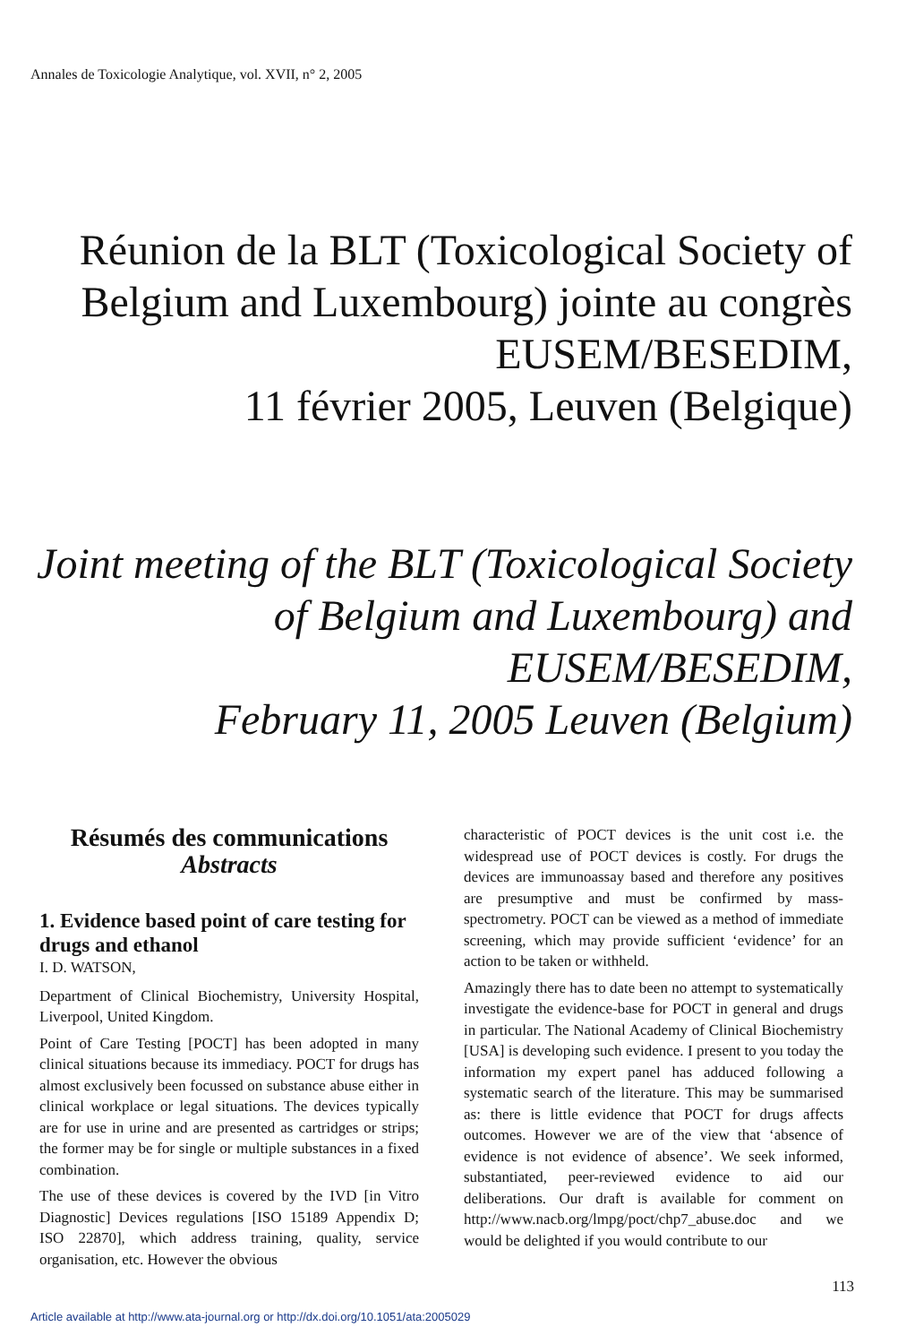Annales de Toxicologie Analytique, vol. XVII, n° 2, 2005
Réunion de la BLT (Toxicological Society of Belgium and Luxembourg) jointe au congrès EUSEM/BESEDIM,
11 février 2005, Leuven (Belgique)
Joint meeting of the BLT (Toxicological Society of Belgium and Luxembourg) and EUSEM/BESEDIM,
February 11, 2005 Leuven (Belgium)
Résumés des communications
Abstracts
1. Evidence based point of care testing for drugs and ethanol
I. D. WATSON,
Department of Clinical Biochemistry, University Hospital, Liverpool, United Kingdom.
Point of Care Testing [POCT] has been adopted in many clinical situations because its immediacy. POCT for drugs has almost exclusively been focussed on substance abuse either in clinical workplace or legal situations. The devices typically are for use in urine and are presented as cartridges or strips; the former may be for single or multiple substances in a fixed combination.
The use of these devices is covered by the IVD [in Vitro Diagnostic] Devices regulations [ISO 15189 Appendix D; ISO 22870], which address training, quality, service organisation, etc. However the obvious
characteristic of POCT devices is the unit cost i.e. the widespread use of POCT devices is costly. For drugs the devices are immunoassay based and therefore any positives are presumptive and must be confirmed by mass-spectrometry. POCT can be viewed as a method of immediate screening, which may provide sufficient ‘evidence’ for an action to be taken or withheld.
Amazingly there has to date been no attempt to systematically investigate the evidence-base for POCT in general and drugs in particular. The National Academy of Clinical Biochemistry [USA] is developing such evidence. I present to you today the information my expert panel has adduced following a systematic search of the literature. This may be summarised as: there is little evidence that POCT for drugs affects outcomes. However we are of the view that ‘absence of evidence is not evidence of absence’. We seek informed, substantiated, peer-reviewed evidence to aid our deliberations. Our draft is available for comment on http://www.nacb.org/lmpg/poct/chp7_abuse.doc and we would be delighted if you would contribute to our
113
Article available at http://www.ata-journal.org or http://dx.doi.org/10.1051/ata:2005029